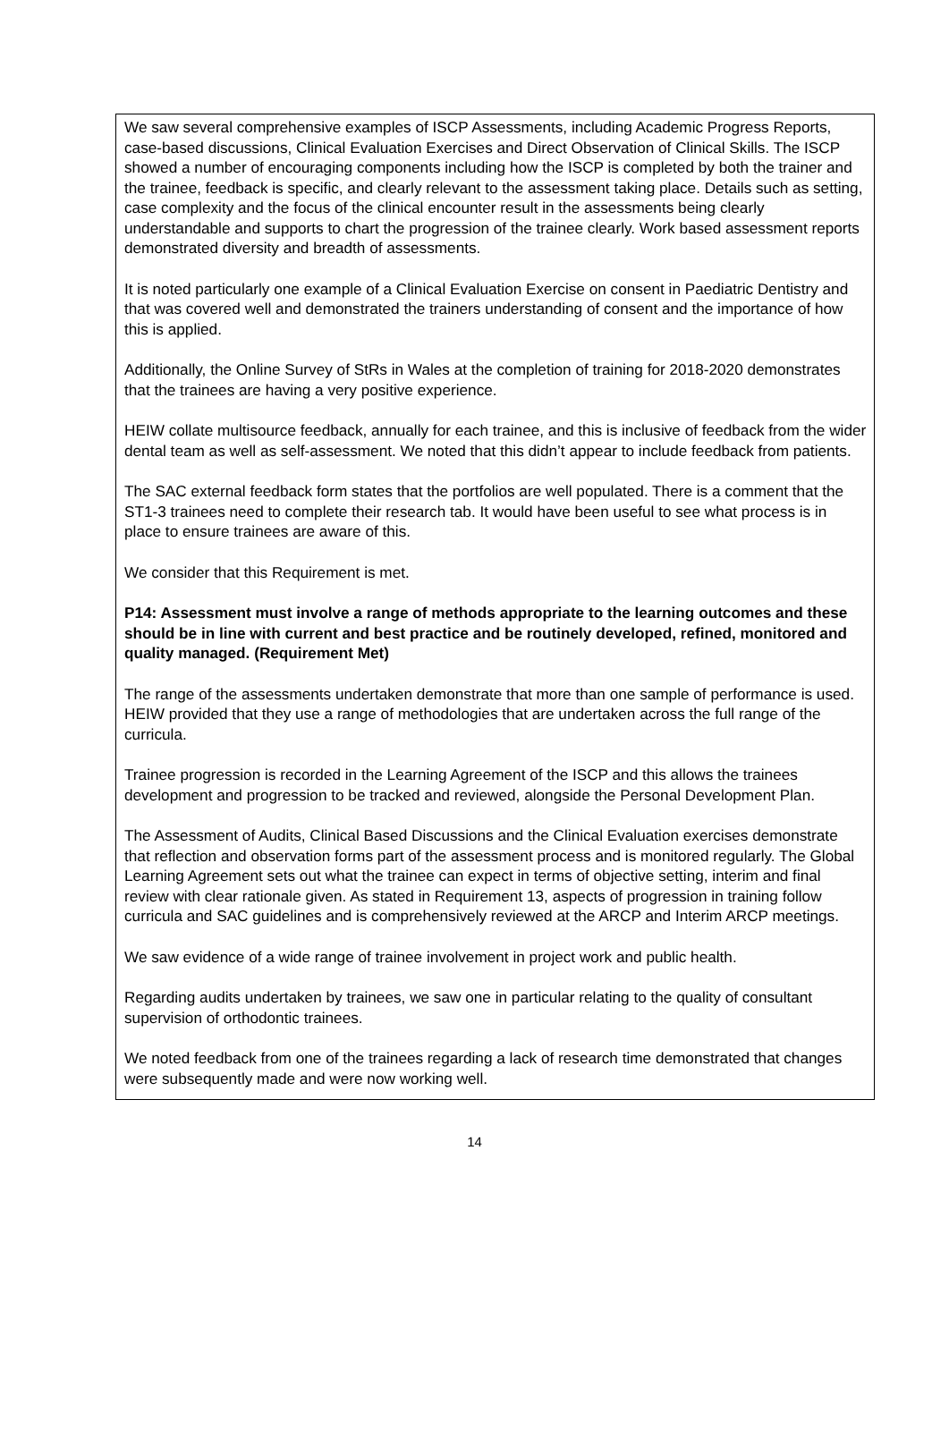We saw several comprehensive examples of ISCP Assessments, including Academic Progress Reports, case-based discussions, Clinical Evaluation Exercises and Direct Observation of Clinical Skills. The ISCP showed a number of encouraging components including how the ISCP is completed by both the trainer and the trainee, feedback is specific, and clearly relevant to the assessment taking place. Details such as setting, case complexity and the focus of the clinical encounter result in the assessments being clearly understandable and supports to chart the progression of the trainee clearly. Work based assessment reports demonstrated diversity and breadth of assessments.
It is noted particularly one example of a Clinical Evaluation Exercise on consent in Paediatric Dentistry and that was covered well and demonstrated the trainers understanding of consent and the importance of how this is applied.
Additionally, the Online Survey of StRs in Wales at the completion of training for 2018-2020 demonstrates that the trainees are having a very positive experience.
HEIW collate multisource feedback, annually for each trainee, and this is inclusive of feedback from the wider dental team as well as self-assessment. We noted that this didn’t appear to include feedback from patients.
The SAC external feedback form states that the portfolios are well populated. There is a comment that the ST1-3 trainees need to complete their research tab. It would have been useful to see what process is in place to ensure trainees are aware of this.
We consider that this Requirement is met.
P14: Assessment must involve a range of methods appropriate to the learning outcomes and these should be in line with current and best practice and be routinely developed, refined, monitored and quality managed. (Requirement Met)
The range of the assessments undertaken demonstrate that more than one sample of performance is used. HEIW provided that they use a range of methodologies that are undertaken across the full range of the curricula.
Trainee progression is recorded in the Learning Agreement of the ISCP and this allows the trainees development and progression to be tracked and reviewed, alongside the Personal Development Plan.
The Assessment of Audits, Clinical Based Discussions and the Clinical Evaluation exercises demonstrate that reflection and observation forms part of the assessment process and is monitored regularly. The Global Learning Agreement sets out what the trainee can expect in terms of objective setting, interim and final review with clear rationale given. As stated in Requirement 13, aspects of progression in training follow curricula and SAC guidelines and is comprehensively reviewed at the ARCP and Interim ARCP meetings.
We saw evidence of a wide range of trainee involvement in project work and public health.
Regarding audits undertaken by trainees, we saw one in particular relating to the quality of consultant supervision of orthodontic trainees.
We noted feedback from one of the trainees regarding a lack of research time demonstrated that changes were subsequently made and were now working well.
14